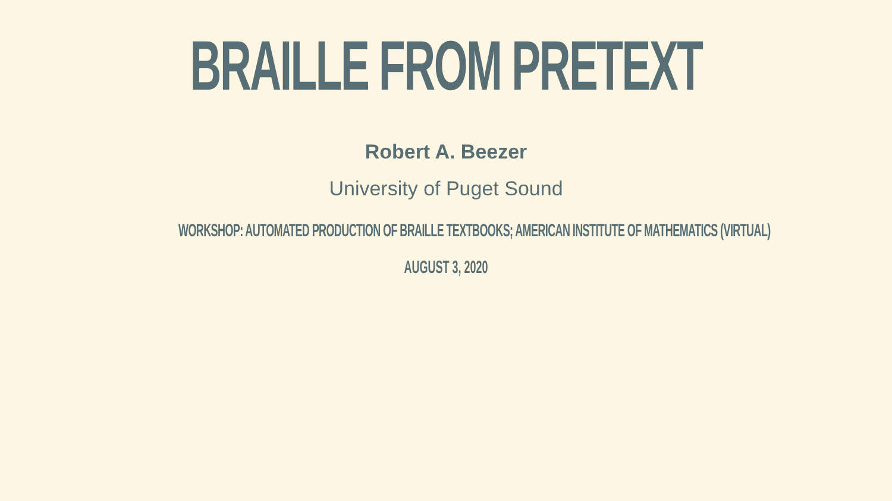BRAILLE FROM PRETEXT
Robert A. Beezer
University of Puget Sound
WORKSHOP: AUTOMATED PRODUCTION OF BRAILLE TEXTBOOKS; AMERICAN INSTITUTE OF MATHEMATICS (VIRTUAL)
AUGUST 3, 2020